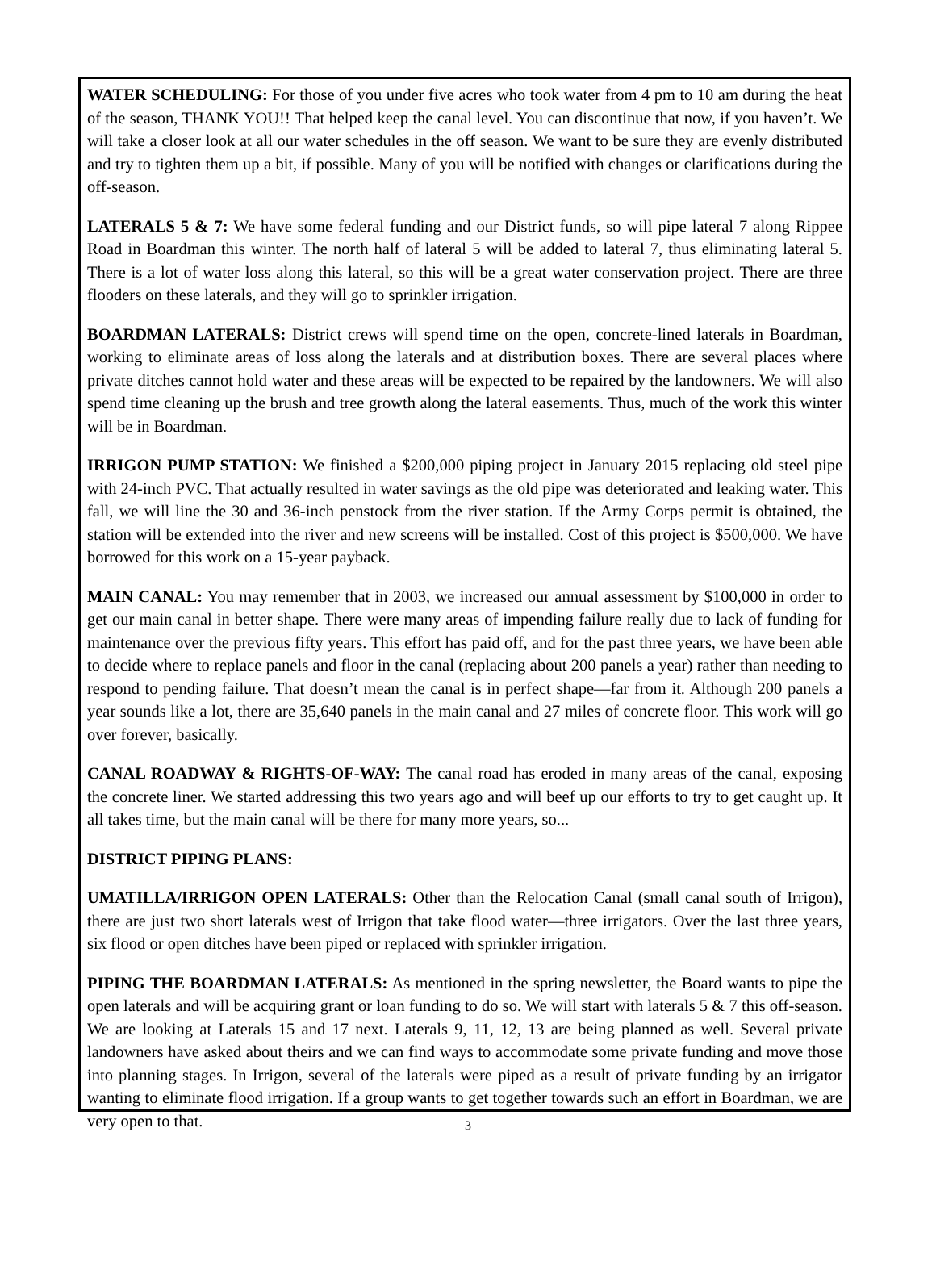WATER SCHEDULING: For those of you under five acres who took water from 4 pm to 10 am during the heat of the season, THANK YOU!! That helped keep the canal level. You can discontinue that now, if you haven’t. We will take a closer look at all our water schedules in the off season. We want to be sure they are evenly distributed and try to tighten them up a bit, if possible. Many of you will be notified with changes or clarifications during the off-season.
LATERALS 5 & 7: We have some federal funding and our District funds, so will pipe lateral 7 along Rippee Road in Boardman this winter. The north half of lateral 5 will be added to lateral 7, thus eliminating lateral 5. There is a lot of water loss along this lateral, so this will be a great water conservation project. There are three flooders on these laterals, and they will go to sprinkler irrigation.
BOARDMAN LATERALS: District crews will spend time on the open, concrete-lined laterals in Boardman, working to eliminate areas of loss along the laterals and at distribution boxes. There are several places where private ditches cannot hold water and these areas will be expected to be repaired by the landowners. We will also spend time cleaning up the brush and tree growth along the lateral easements. Thus, much of the work this winter will be in Boardman.
IRRIGON PUMP STATION: We finished a $200,000 piping project in January 2015 replacing old steel pipe with 24-inch PVC. That actually resulted in water savings as the old pipe was deteriorated and leaking water. This fall, we will line the 30 and 36-inch penstock from the river station. If the Army Corps permit is obtained, the station will be extended into the river and new screens will be installed. Cost of this project is $500,000. We have borrowed for this work on a 15-year payback.
MAIN CANAL: You may remember that in 2003, we increased our annual assessment by $100,000 in order to get our main canal in better shape. There were many areas of impending failure really due to lack of funding for maintenance over the previous fifty years. This effort has paid off, and for the past three years, we have been able to decide where to replace panels and floor in the canal (replacing about 200 panels a year) rather than needing to respond to pending failure. That doesn’t mean the canal is in perfect shape—far from it. Although 200 panels a year sounds like a lot, there are 35,640 panels in the main canal and 27 miles of concrete floor. This work will go over forever, basically.
CANAL ROADWAY & RIGHTS-OF-WAY: The canal road has eroded in many areas of the canal, exposing the concrete liner. We started addressing this two years ago and will beef up our efforts to try to get caught up. It all takes time, but the main canal will be there for many more years, so...
DISTRICT PIPING PLANS:
UMATILLA/IRRIGON OPEN LATERALS: Other than the Relocation Canal (small canal south of Irrigon), there are just two short laterals west of Irrigon that take flood water—three irrigators. Over the last three years, six flood or open ditches have been piped or replaced with sprinkler irrigation.
PIPING THE BOARDMAN LATERALS: As mentioned in the spring newsletter, the Board wants to pipe the open laterals and will be acquiring grant or loan funding to do so. We will start with laterals 5 & 7 this off-season. We are looking at Laterals 15 and 17 next. Laterals 9, 11, 12, 13 are being planned as well. Several private landowners have asked about theirs and we can find ways to accommodate some private funding and move those into planning stages. In Irrigon, several of the laterals were piped as a result of private funding by an irrigator wanting to eliminate flood irrigation. If a group wants to get together towards such an effort in Boardman, we are very open to that.
3